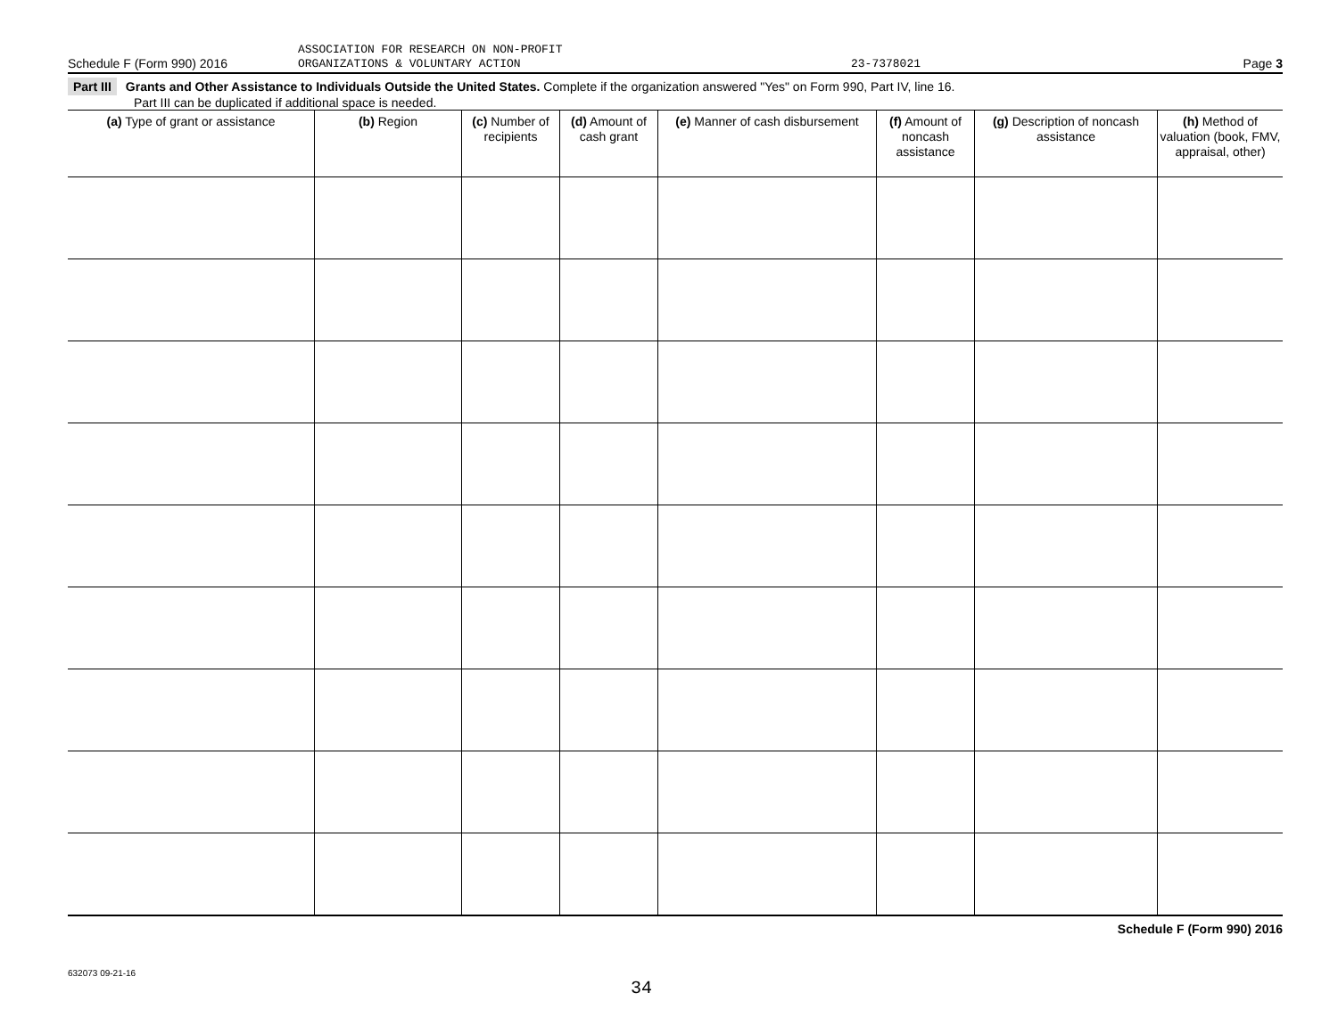ASSOCIATION FOR RESEARCH ON NON-PROFIT
Schedule F (Form 990) 2016
ORGANIZATIONS & VOLUNTARY ACTION
23-7378021
Page 3
Part III Grants and Other Assistance to Individuals Outside the United States. Complete if the organization answered "Yes" on Form 990, Part IV, line 16.
Part III can be duplicated if additional space is needed.
| (a) Type of grant or assistance | (b) Region | (c) Number of recipients | (d) Amount of cash grant | (e) Manner of cash disbursement | (f) Amount of noncash assistance | (g) Description of noncash assistance | (h) Method of valuation (book, FMV, appraisal, other) |
| --- | --- | --- | --- | --- | --- | --- | --- |
Schedule F (Form 990) 2016
632073 09-21-16
34